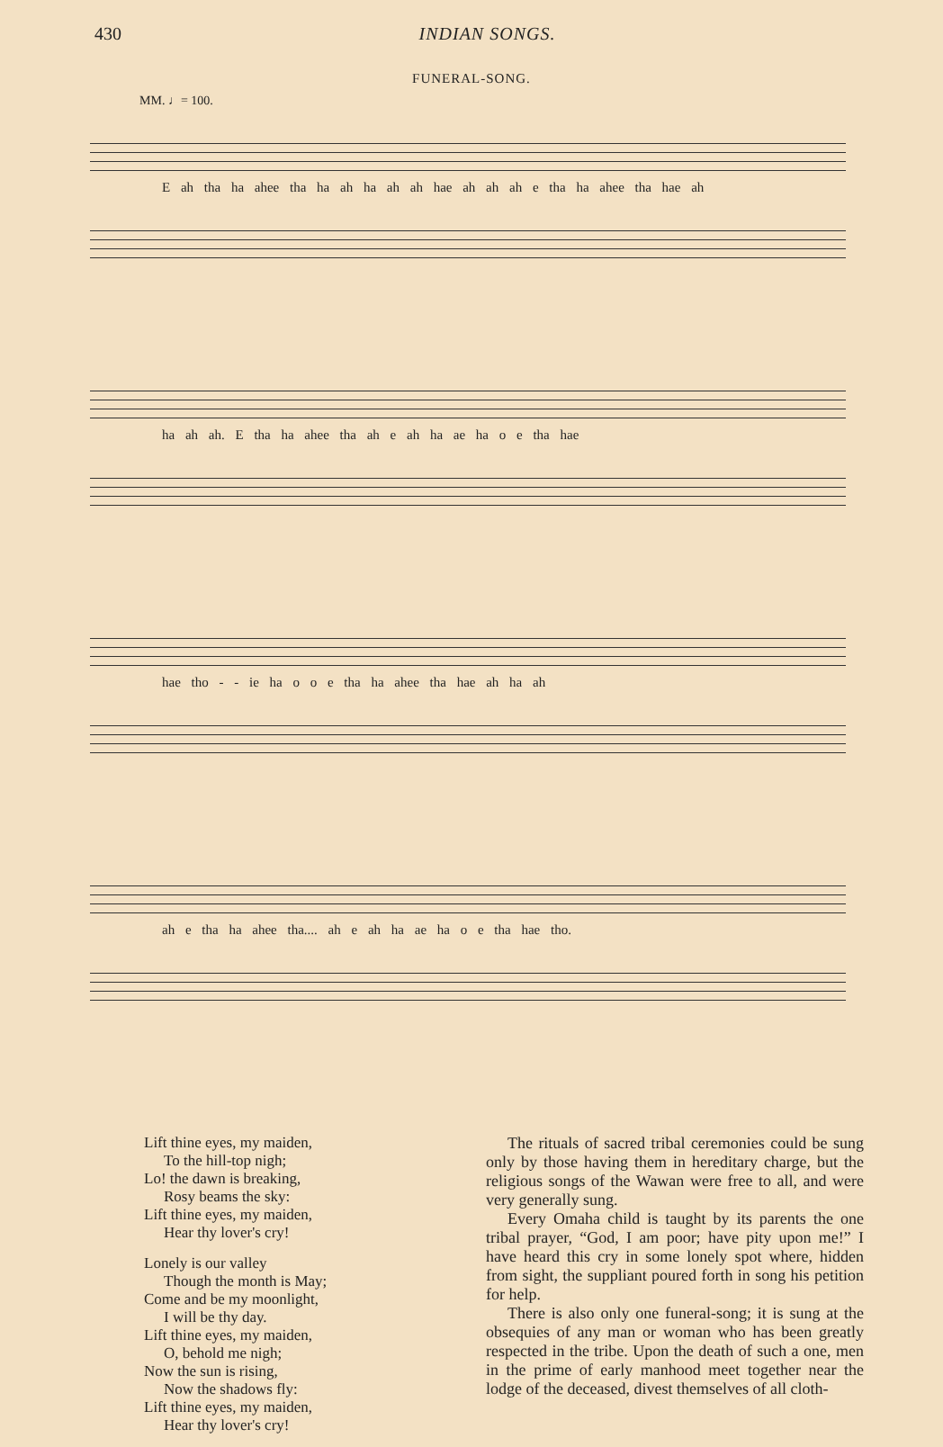430 INDIAN SONGS.
FUNERAL-SONG.
MM. ♩= 100.
E ah tha ha ahee tha ha ah ha ah ah hae ah ah ah e tha ha ahee tha hae ah
ha ah ah. E tha ha ahee tha ah e ah ha ae ha o e tha hae
hae tho - - ie ha o o e tha ha ahee tha hae ah ha ah
ah e tha ha ahee tha.... ah e ah ha ae ha o e tha hae tho.
Lift thine eyes, my maiden,
To the hill-top nigh;
Lo! the dawn is breaking,
Rosy beams the sky:
Lift thine eyes, my maiden,
Hear thy lover's cry!
Lonely is our valley
Though the month is May;
Come and be my moonlight,
I will be thy day.
Lift thine eyes, my maiden,
O, behold me nigh;
Now the sun is rising,
Now the shadows fly:
Lift thine eyes, my maiden,
Hear thy lover's cry!
The rituals of sacred tribal ceremonies could be sung only by those having them in hereditary charge, but the religious songs of the Wawan were free to all, and were very generally sung.
Every Omaha child is taught by its parents the one tribal prayer, “God, I am poor; have pity upon me!” I have heard this cry in some lonely spot where, hidden from sight, the suppliant poured forth in song his petition for help.
There is also only one funeral-song; it is sung at the obsequies of any man or woman who has been greatly respected in the tribe. Upon the death of such a one, men in the prime of early manhood meet together near the lodge of the deceased, divest themselves of all cloth-